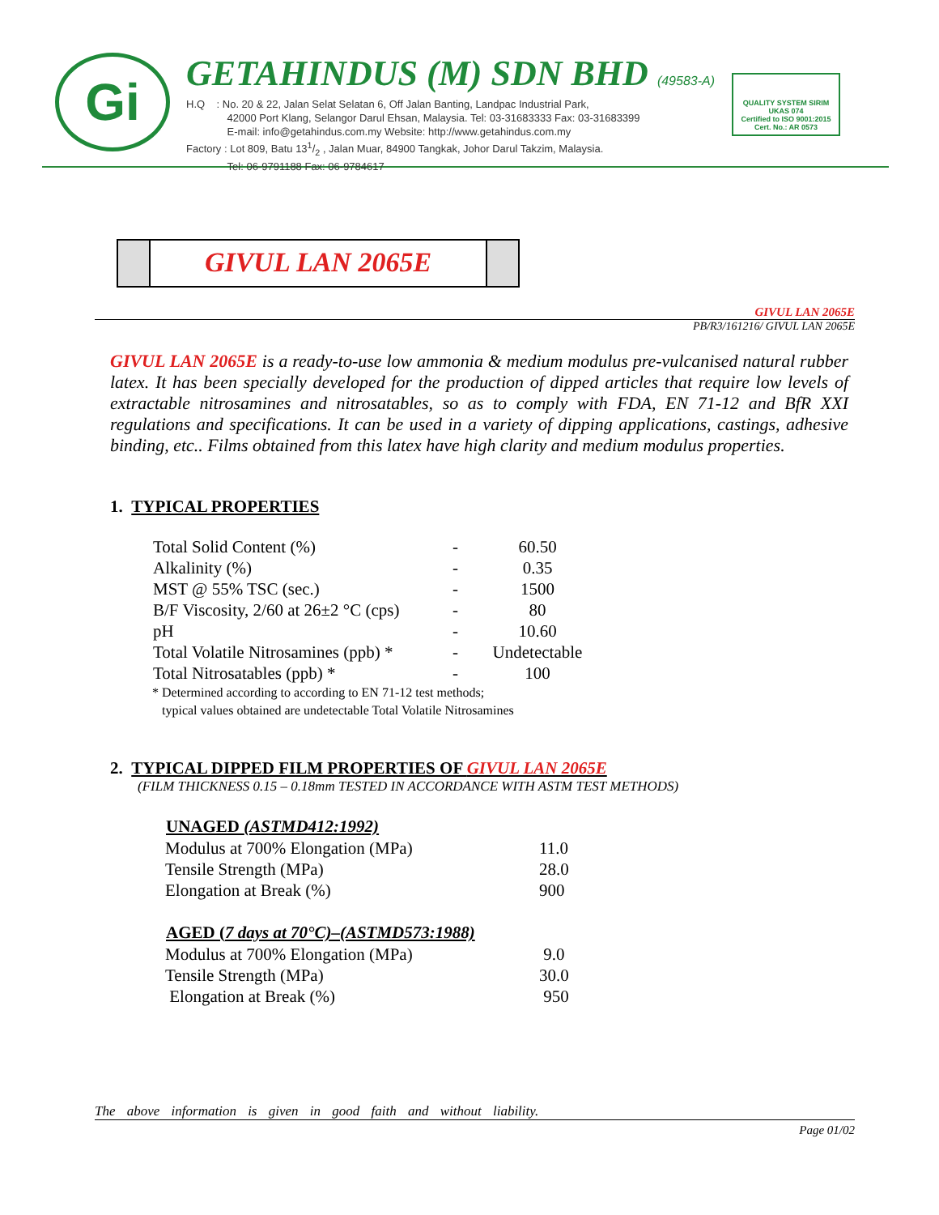Gi
GETAHINDUS (M) SDN BHD (49583-A)
H.Q : No. 20 & 22, Jalan Selat Selatan 6, Off Jalan Banting, Landpac Industrial Park,
42000 Port Klang, Selangor Darul Ehsan, Malaysia. Tel: 03-31683333 Fax: 03-31683399
E-mail: info@getahindus.com.my Website: http://www.getahindus.com.my
Factory : Lot 809, Batu 131/2 , Jalan Muar, 84900 Tangkak, Johor Darul Takzim, Malaysia.
Tel: 06-9791188 Fax: 06-9784617
QUALITY SYSTEM SIRIM UKAS 074
Certified to ISO 9001:2015
Cert. No.: AR 0573
GIVUL LAN 2065E
GIVUL LAN 2065E
PB/R3/161216/ GIVUL LAN 2065E
GIVUL LAN 2065E is a ready-to-use low ammonia & medium modulus pre-vulcanised natural rubber latex. It has been specially developed for the production of dipped articles that require low levels of extractable nitrosamines and nitrosatables, so as to comply with FDA, EN 71-12 and BfR XXI regulations and specifications. It can be used in a variety of dipping applications, castings, adhesive binding, etc.. Films obtained from this latex have high clarity and medium modulus properties.
1. TYPICAL PROPERTIES
| Total Solid Content (%) | - | 60.50 |
| Alkalinity (%) | - | 0.35 |
| MST @ 55% TSC (sec.) | - | 1500 |
| B/F Viscosity, 2/60 at 26±2 °C (cps) | - | 80 |
| pH | - | 10.60 |
| Total Volatile Nitrosamines (ppb) * | - | Undetectable |
| Total Nitrosatables (ppb) * | - | 100 |
* Determined according to according to EN 71-12 test methods;
typical values obtained are undetectable Total Volatile Nitrosamines
2. TYPICAL DIPPED FILM PROPERTIES OF GIVUL LAN 2065E
(FILM THICKNESS 0.15 – 0.18mm TESTED IN ACCORDANCE WITH ASTM TEST METHODS)
| UNAGED (ASTMD412:1992) | |
| --- | --- |
| Modulus at 700% Elongation (MPa) | 11.0 |
| Tensile Strength (MPa) | 28.0 |
| Elongation at Break (%) | 900 |
| AGED ( 7 days at 70°C)–(ASTMD573:1988) | |
| Modulus at 700% Elongation (MPa) | 9.0 |
| Tensile Strength (MPa) | 30.0 |
| Elongation at Break (%) | 950 |
The above information is given in good faith and without liability.
Page 01/02